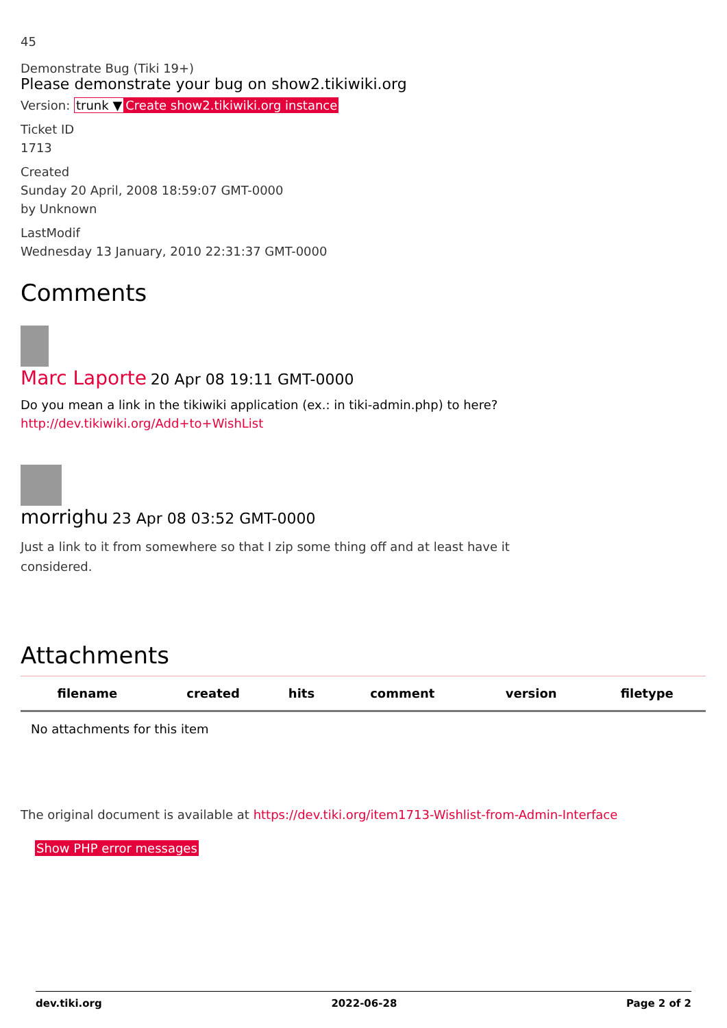45
Demonstrate Bug (Tiki 19+)
Please demonstrate your bug on show2.tikiwiki.org
Version: trunk ▼Create show2.tikiwiki.org instance
Ticket ID
1713
Created
Sunday 20 April, 2008 18:59:07 GMT-0000
by Unknown
LastModif
Wednesday 13 January, 2010 22:31:37 GMT-0000
Comments
Marc Laporte 20 Apr 08 19:11 GMT-0000
Do you mean a link in the tikiwiki application (ex.: in tiki-admin.php) to here?
http://dev.tikiwiki.org/Add+to+WishList
morrighu 23 Apr 08 03:52 GMT-0000
Just a link to it from somewhere so that I zip some thing off and at least have it considered.
Attachments
| filename | created | hits | comment | version | filetype |
| --- | --- | --- | --- | --- | --- |
| No attachments for this item | | | | | |
The original document is available at https://dev.tiki.org/item1713-Wishlist-from-Admin-Interface
Show PHP error messages
dev.tiki.org 2022-06-28 Page 2 of 2